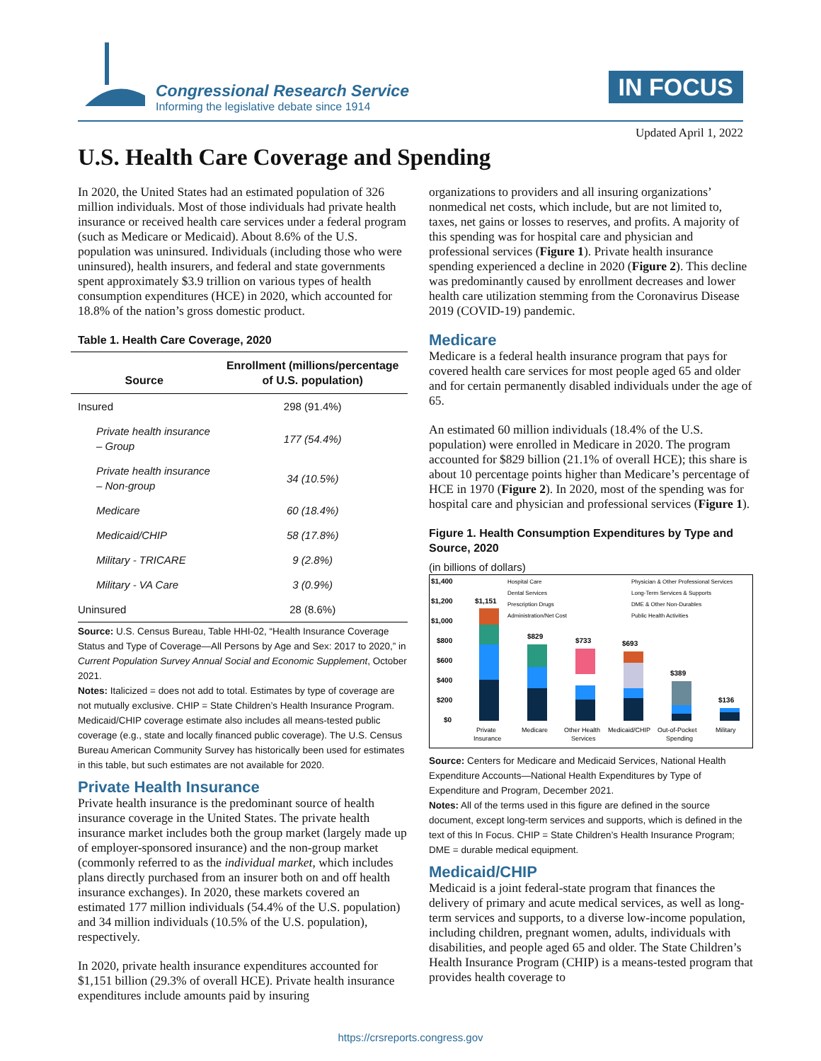Congressional Research Service
Informing the legislative debate since 1914
IN FOCUS
Updated April 1, 2022
U.S. Health Care Coverage and Spending
In 2020, the United States had an estimated population of 326 million individuals. Most of those individuals had private health insurance or received health care services under a federal program (such as Medicare or Medicaid). About 8.6% of the U.S. population was uninsured. Individuals (including those who were uninsured), health insurers, and federal and state governments spent approximately $3.9 trillion on various types of health consumption expenditures (HCE) in 2020, which accounted for 18.8% of the nation’s gross domestic product.
Table 1. Health Care Coverage, 2020
| Source | Enrollment (millions/percentage of U.S. population) |
| --- | --- |
| Insured | 298 (91.4%) |
| Private health insurance – Group | 177 (54.4%) |
| Private health insurance – Non-group | 34 (10.5%) |
| Medicare | 60 (18.4%) |
| Medicaid/CHIP | 58 (17.8%) |
| Military - TRICARE | 9 (2.8%) |
| Military - VA Care | 3 (0.9%) |
| Uninsured | 28 (8.6%) |
Source: U.S. Census Bureau, Table HHI-02, “Health Insurance Coverage Status and Type of Coverage—All Persons by Age and Sex: 2017 to 2020,” in Current Population Survey Annual Social and Economic Supplement, October 2021.
Notes: Italicized = does not add to total. Estimates by type of coverage are not mutually exclusive. CHIP = State Children’s Health Insurance Program. Medicaid/CHIP coverage estimate also includes all means-tested public coverage (e.g., state and locally financed public coverage). The U.S. Census Bureau American Community Survey has historically been used for estimates in this table, but such estimates are not available for 2020.
Private Health Insurance
Private health insurance is the predominant source of health insurance coverage in the United States. The private health insurance market includes both the group market (largely made up of employer-sponsored insurance) and the non-group market (commonly referred to as the individual market, which includes plans directly purchased from an insurer both on and off health insurance exchanges). In 2020, these markets covered an estimated 177 million individuals (54.4% of the U.S. population) and 34 million individuals (10.5% of the U.S. population), respectively.
In 2020, private health insurance expenditures accounted for $1,151 billion (29.3% of overall HCE). Private health insurance expenditures include amounts paid by insuring
organizations to providers and all insuring organizations’ nonmedical net costs, which include, but are not limited to, taxes, net gains or losses to reserves, and profits. A majority of this spending was for hospital care and physician and professional services (Figure 1). Private health insurance spending experienced a decline in 2020 (Figure 2). This decline was predominantly caused by enrollment decreases and lower health care utilization stemming from the Coronavirus Disease 2019 (COVID-19) pandemic.
Medicare
Medicare is a federal health insurance program that pays for covered health care services for most people aged 65 and older and for certain permanently disabled individuals under the age of 65.
An estimated 60 million individuals (18.4% of the U.S. population) were enrolled in Medicare in 2020. The program accounted for $829 billion (21.1% of overall HCE); this share is about 10 percentage points higher than Medicare’s percentage of HCE in 1970 (Figure 2). In 2020, most of the spending was for hospital care and physician and professional services (Figure 1).
Figure 1. Health Consumption Expenditures by Type and Source, 2020
(in billions of dollars)
$1,400
$1,200
$1,000
$800
$600
$400
$200
$0
Hospital Care
Dental Services
Prescription Drugs
Administration/Net Cost
Physician & Other Professional Services
Long-Term Services & Supports
DME & Other Non-Durables
Public Health Activities
$1,151
$829
$733
$693
$389
$136
Private
Insurance
Medicare
Other Health
Services
Medicaid/CHIP
Out-of-Pocket
Spending
Military
Source: Centers for Medicare and Medicaid Services, National Health Expenditure Accounts—National Health Expenditures by Type of Expenditure and Program, December 2021.
Notes: All of the terms used in this figure are defined in the source document, except long-term services and supports, which is defined in the text of this In Focus. CHIP = State Children’s Health Insurance Program; DME = durable medical equipment.
Medicaid/CHIP
Medicaid is a joint federal-state program that finances the delivery of primary and acute medical services, as well as long-term services and supports, to a diverse low-income population, including children, pregnant women, adults, individuals with disabilities, and people aged 65 and older. The State Children’s Health Insurance Program (CHIP) is a means-tested program that provides health coverage to
https://crsreports.congress.gov